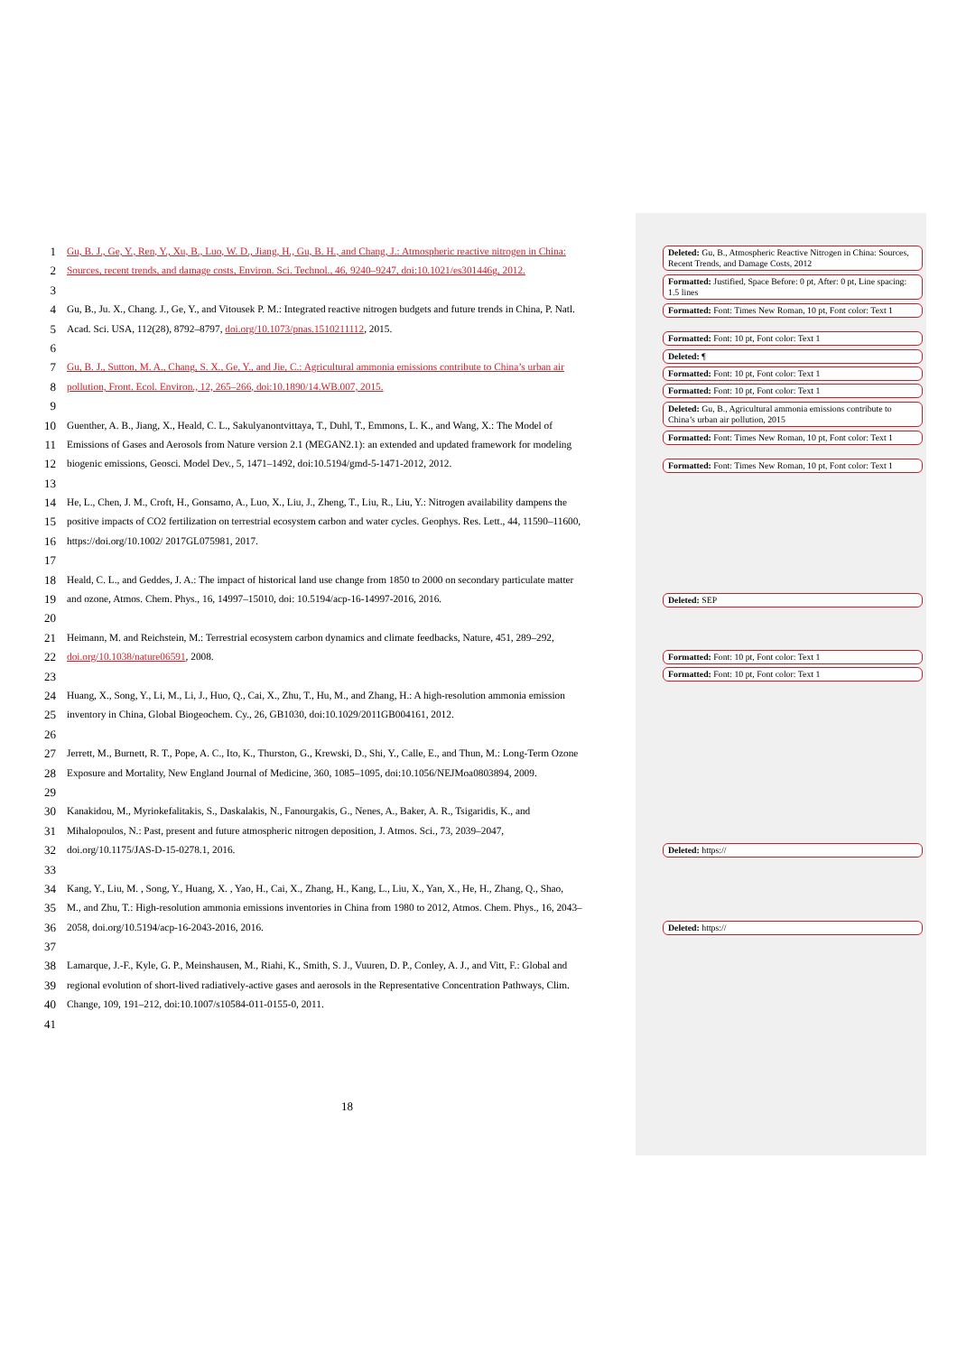1 Gu, B. J., Ge, Y., Ren, Y., Xu, B., Luo, W. D., Jiang, H., Gu, B. H., and Chang, J.: Atmospheric reactive nitrogen in China:
2 Sources, recent trends, and damage costs, Environ. Sci. Technol., 46, 9240–9247, doi:10.1021/es301446g, 2012.
3
4 Gu, B., Ju. X., Chang. J., Ge, Y., and Vitousek P. M.: Integrated reactive nitrogen budgets and future trends in China, P. Natl.
5 Acad. Sci. USA, 112(28), 8792–8797, doi.org/10.1073/pnas.1510211112, 2015.
6
7 Gu, B. J., Sutton, M. A., Chang, S. X., Ge, Y., and Jie, C.: Agricultural ammonia emissions contribute to China’s urban air
8 pollution, Front. Ecol. Environ., 12, 265–266, doi:10.1890/14.WB.007, 2015.
9
10 Guenther, A. B., Jiang, X., Heald, C. L., Sakulyanontvittaya, T., Duhl, T., Emmons, L. K., and Wang, X.: The Model of
11 Emissions of Gases and Aerosols from Nature version 2.1 (MEGAN2.1): an extended and updated framework for modeling
12 biogenic emissions, Geosci. Model Dev., 5, 1471–1492, doi:10.5194/gmd-5-1471-2012, 2012.
13
14 He, L., Chen, J. M., Croft, H., Gonsamo, A., Luo, X., Liu, J., Zheng, T., Liu, R., Liu, Y.: Nitrogen availability dampens the
15 positive impacts of CO2 fertilization on terrestrial ecosystem carbon and water cycles. Geophys. Res. Lett., 44, 11590–11600,
16 https://doi.org/10.1002/ 2017GL075981, 2017.
17
18 Heald, C. L., and Geddes, J. A.: The impact of historical land use change from 1850 to 2000 on secondary particulate matter
19 and ozone, Atmos. Chem. Phys., 16, 14997–15010, doi: 10.5194/acp-16-14997-2016, 2016.
20
21 Heimann, M. and Reichstein, M.: Terrestrial ecosystem carbon dynamics and climate feedbacks, Nature, 451, 289–292,
22 doi.org/10.1038/nature06591, 2008.
23
24 Huang, X., Song, Y., Li, M., Li, J., Huo, Q., Cai, X., Zhu, T., Hu, M., and Zhang, H.: A high-resolution ammonia emission
25 inventory in China, Global Biogeochem. Cy., 26, GB1030, doi:10.1029/2011GB004161, 2012.
26
27 Jerrett, M., Burnett, R. T., Pope, A. C., Ito, K., Thurston, G., Krewski, D., Shi, Y., Calle, E., and Thun, M.: Long-Term Ozone
28 Exposure and Mortality, New England Journal of Medicine, 360, 1085–1095, doi:10.1056/NEJMoa0803894, 2009.
29
30 Kanakidou, M., Myriokefalitakis, S., Daskalakis, N., Fanourgakis, G., Nenes, A., Baker, A. R., Tsigaridis, K., and
31 Mihalopoulos, N.: Past, present and future atmospheric nitrogen deposition, J. Atmos. Sci., 73, 2039–2047,
32 doi.org/10.1175/JAS-D-15-0278.1, 2016.
33
34 Kang, Y., Liu, M. , Song, Y., Huang, X. , Yao, H., Cai, X., Zhang, H., Kang, L., Liu, X., Yan, X., He, H., Zhang, Q., Shao,
35 M., and Zhu, T.: High-resolution ammonia emissions inventories in China from 1980 to 2012, Atmos. Chem. Phys., 16, 2043–
36 2058, doi.org/10.5194/acp-16-2043-2016, 2016.
37
38 Lamarque, J.-F., Kyle, G. P., Meinshausen, M., Riahi, K., Smith, S. J., Vuuren, D. P., Conley, A. J., and Vitt, F.: Global and
39 regional evolution of short-lived radiatively-active gases and aerosols in the Representative Concentration Pathways, Clim.
40 Change, 109, 191–212, doi:10.1007/s10584-011-0155-0, 2011.
41
Deleted: Gu, B., Atmospheric Reactive Nitrogen in China: Sources, Recent Trends, and Damage Costs, 2012
Formatted: Justified, Space Before: 0 pt, After: 0 pt, Line spacing: 1.5 lines
Formatted: Font: Times New Roman, 10 pt, Font color: Text 1
Formatted: Font: 10 pt, Font color: Text 1
Deleted: ¶
Formatted: Font: 10 pt, Font color: Text 1
Formatted: Font: 10 pt, Font color: Text 1
Deleted: Gu, B., Agricultural ammonia emissions contribute to China’s urban air pollution, 2015
Formatted: Font: Times New Roman, 10 pt, Font color: Text 1
Formatted: Font: Times New Roman, 10 pt, Font color: Text 1
Deleted: SEP
Formatted: Font: 10 pt, Font color: Text 1
Formatted: Font: 10 pt, Font color: Text 1
Deleted: https://
Deleted: https://
18